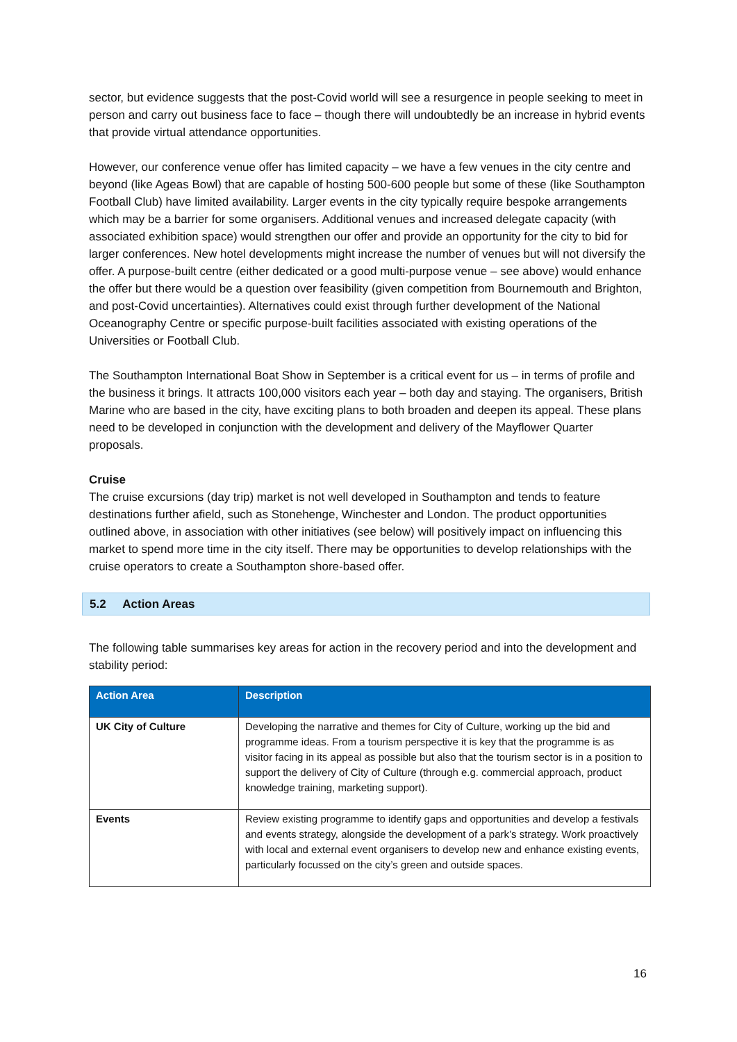sector, but evidence suggests that the post-Covid world will see a resurgence in people seeking to meet in person and carry out business face to face – though there will undoubtedly be an increase in hybrid events that provide virtual attendance opportunities.
However, our conference venue offer has limited capacity – we have a few venues in the city centre and beyond (like Ageas Bowl) that are capable of hosting 500-600 people but some of these (like Southampton Football Club) have limited availability. Larger events in the city typically require bespoke arrangements which may be a barrier for some organisers. Additional venues and increased delegate capacity (with associated exhibition space) would strengthen our offer and provide an opportunity for the city to bid for larger conferences. New hotel developments might increase the number of venues but will not diversify the offer. A purpose-built centre (either dedicated or a good multi-purpose venue – see above) would enhance the offer but there would be a question over feasibility (given competition from Bournemouth and Brighton, and post-Covid uncertainties). Alternatives could exist through further development of the National Oceanography Centre or specific purpose-built facilities associated with existing operations of the Universities or Football Club.
The Southampton International Boat Show in September is a critical event for us – in terms of profile and the business it brings. It attracts 100,000 visitors each year – both day and staying. The organisers, British Marine who are based in the city, have exciting plans to both broaden and deepen its appeal. These plans need to be developed in conjunction with the development and delivery of the Mayflower Quarter proposals.
Cruise
The cruise excursions (day trip) market is not well developed in Southampton and tends to feature destinations further afield, such as Stonehenge, Winchester and London. The product opportunities outlined above, in association with other initiatives (see below) will positively impact on influencing this market to spend more time in the city itself. There may be opportunities to develop relationships with the cruise operators to create a Southampton shore-based offer.
5.2 Action Areas
The following table summarises key areas for action in the recovery period and into the development and stability period:
| Action Area | Description |
| --- | --- |
| UK City of Culture | Developing the narrative and themes for City of Culture, working up the bid and programme ideas. From a tourism perspective it is key that the programme is as visitor facing in its appeal as possible but also that the tourism sector is in a position to support the delivery of City of Culture (through e.g. commercial approach, product knowledge training, marketing support). |
| Events | Review existing programme to identify gaps and opportunities and develop a festivals and events strategy, alongside the development of a park’s strategy. Work proactively with local and external event organisers to develop new and enhance existing events, particularly focussed on the city’s green and outside spaces. |
16